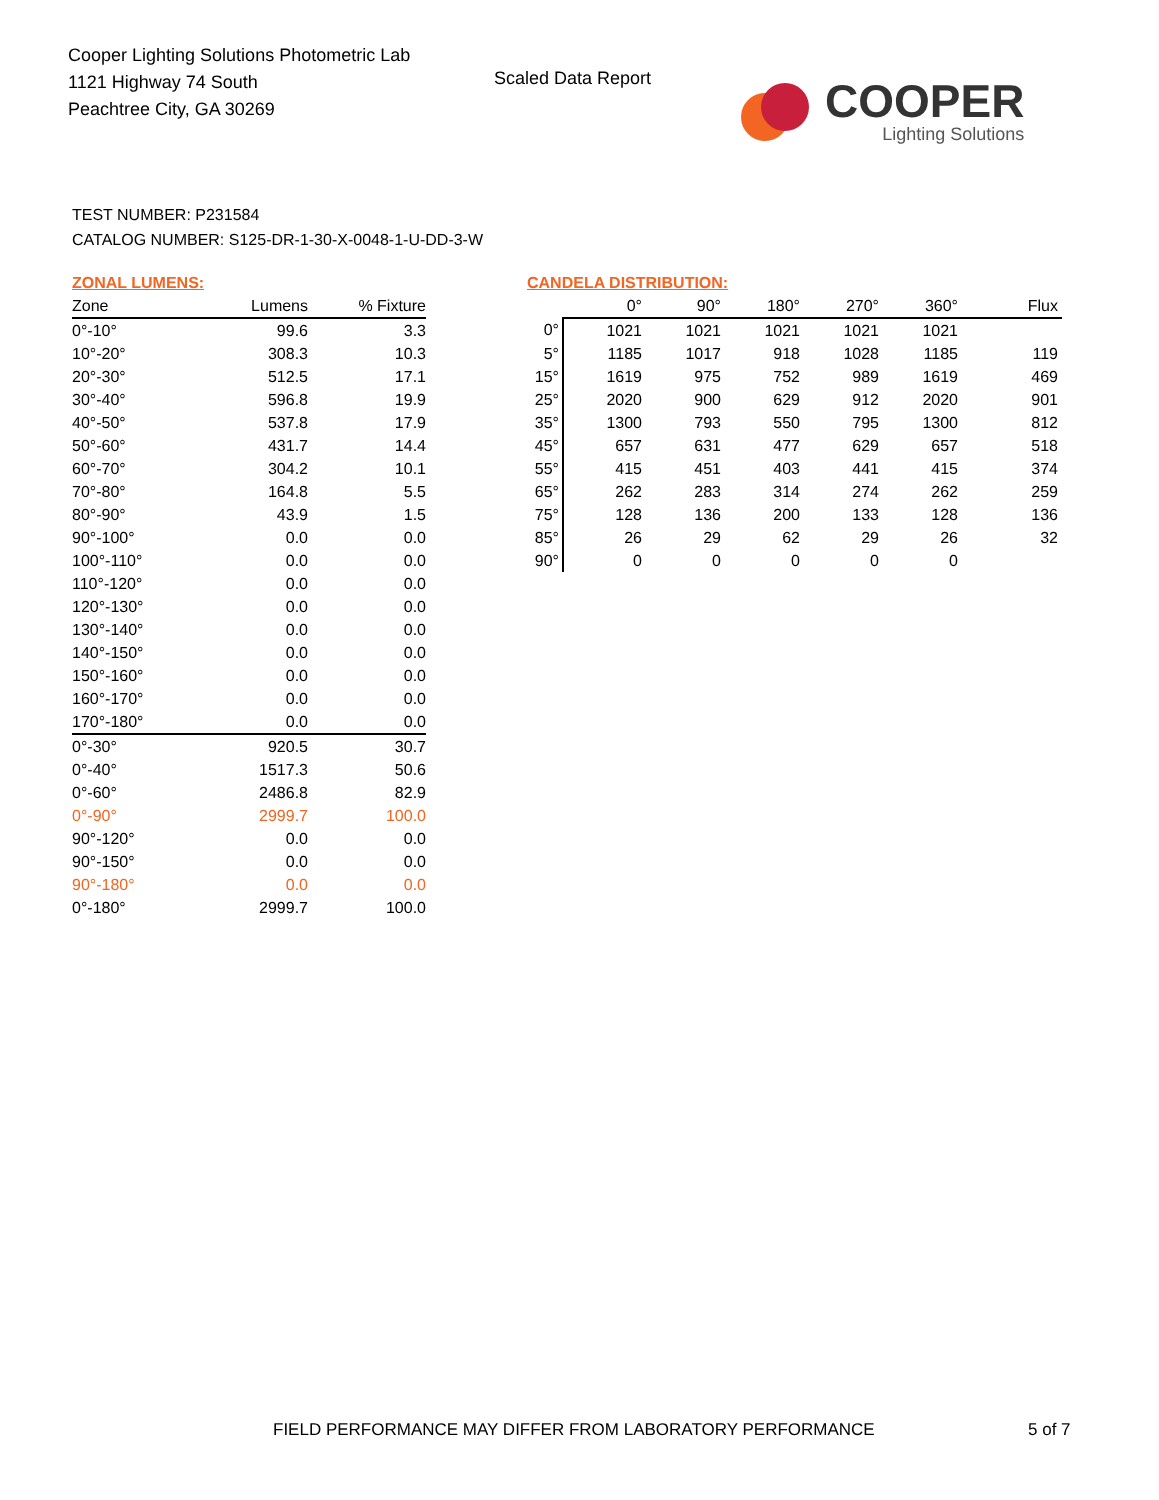Cooper Lighting Solutions Photometric Lab
1121 Highway 74 South
Peachtree City, GA 30269
Scaled Data Report
COOPER
Lighting Solutions
TEST NUMBER: P231584
CATALOG NUMBER: S125-DR-1-30-X-0048-1-U-DD-3-W
ZONAL LUMENS:
| Zone | Lumens | % Fixture |
| --- | --- | --- |
| 0°-10° | 99.6 | 3.3 |
| 10°-20° | 308.3 | 10.3 |
| 20°-30° | 512.5 | 17.1 |
| 30°-40° | 596.8 | 19.9 |
| 40°-50° | 537.8 | 17.9 |
| 50°-60° | 431.7 | 14.4 |
| 60°-70° | 304.2 | 10.1 |
| 70°-80° | 164.8 | 5.5 |
| 80°-90° | 43.9 | 1.5 |
| 90°-100° | 0.0 | 0.0 |
| 100°-110° | 0.0 | 0.0 |
| 110°-120° | 0.0 | 0.0 |
| 120°-130° | 0.0 | 0.0 |
| 130°-140° | 0.0 | 0.0 |
| 140°-150° | 0.0 | 0.0 |
| 150°-160° | 0.0 | 0.0 |
| 160°-170° | 0.0 | 0.0 |
| 170°-180° | 0.0 | 0.0 |
| 0°-30° | 920.5 | 30.7 |
| 0°-40° | 1517.3 | 50.6 |
| 0°-60° | 2486.8 | 82.9 |
| 0°-90° | 2999.7 | 100.0 |
| 90°-120° | 0.0 | 0.0 |
| 90°-150° | 0.0 | 0.0 |
| 90°-180° | 0.0 | 0.0 |
| 0°-180° | 2999.7 | 100.0 |
CANDELA DISTRIBUTION:
| | 0° | 90° | 180° | 270° | 360° | Flux |
| --- | --- | --- | --- | --- | --- | --- |
| 0° | 1021 | 1021 | 1021 | 1021 | 1021 | |
| 5° | 1185 | 1017 | 918 | 1028 | 1185 | 119 |
| 15° | 1619 | 975 | 752 | 989 | 1619 | 469 |
| 25° | 2020 | 900 | 629 | 912 | 2020 | 901 |
| 35° | 1300 | 793 | 550 | 795 | 1300 | 812 |
| 45° | 657 | 631 | 477 | 629 | 657 | 518 |
| 55° | 415 | 451 | 403 | 441 | 415 | 374 |
| 65° | 262 | 283 | 314 | 274 | 262 | 259 |
| 75° | 128 | 136 | 200 | 133 | 128 | 136 |
| 85° | 26 | 29 | 62 | 29 | 26 | 32 |
| 90° | 0 | 0 | 0 | 0 | 0 | |
FIELD PERFORMANCE MAY DIFFER FROM LABORATORY PERFORMANCE
5 of 7